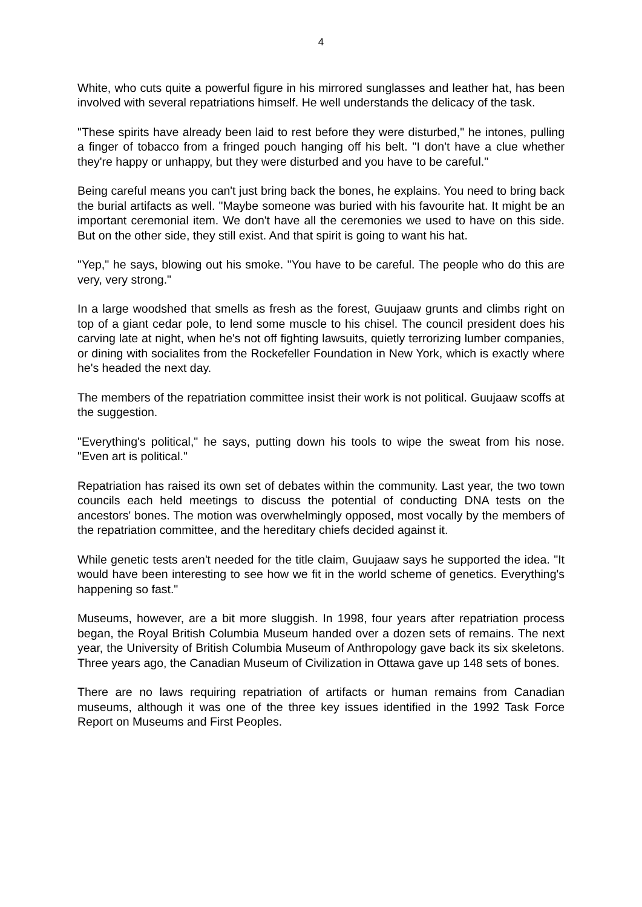4
White, who cuts quite a powerful figure in his mirrored sunglasses and leather hat, has been involved with several repatriations himself. He well understands the delicacy of the task.
"These spirits have already been laid to rest before they were disturbed," he intones, pulling a finger of tobacco from a fringed pouch hanging off his belt. "I don't have a clue whether they're happy or unhappy, but they were disturbed and you have to be careful."
Being careful means you can't just bring back the bones, he explains. You need to bring back the burial artifacts as well. "Maybe someone was buried with his favourite hat. It might be an important ceremonial item. We don't have all the ceremonies we used to have on this side. But on the other side, they still exist. And that spirit is going to want his hat.
"Yep," he says, blowing out his smoke. "You have to be careful. The people who do this are very, very strong."
In a large woodshed that smells as fresh as the forest, Guujaaw grunts and climbs right on top of a giant cedar pole, to lend some muscle to his chisel. The council president does his carving late at night, when he's not off fighting lawsuits, quietly terrorizing lumber companies, or dining with socialites from the Rockefeller Foundation in New York, which is exactly where he's headed the next day.
The members of the repatriation committee insist their work is not political. Guujaaw scoffs at the suggestion.
"Everything's political," he says, putting down his tools to wipe the sweat from his nose. "Even art is political."
Repatriation has raised its own set of debates within the community. Last year, the two town councils each held meetings to discuss the potential of conducting DNA tests on the ancestors' bones. The motion was overwhelmingly opposed, most vocally by the members of the repatriation committee, and the hereditary chiefs decided against it.
While genetic tests aren't needed for the title claim, Guujaaw says he supported the idea. "It would have been interesting to see how we fit in the world scheme of genetics. Everything's happening so fast."
Museums, however, are a bit more sluggish. In 1998, four years after repatriation process began, the Royal British Columbia Museum handed over a dozen sets of remains. The next year, the University of British Columbia Museum of Anthropology gave back its six skeletons. Three years ago, the Canadian Museum of Civilization in Ottawa gave up 148 sets of bones.
There are no laws requiring repatriation of artifacts or human remains from Canadian museums, although it was one of the three key issues identified in the 1992 Task Force Report on Museums and First Peoples.